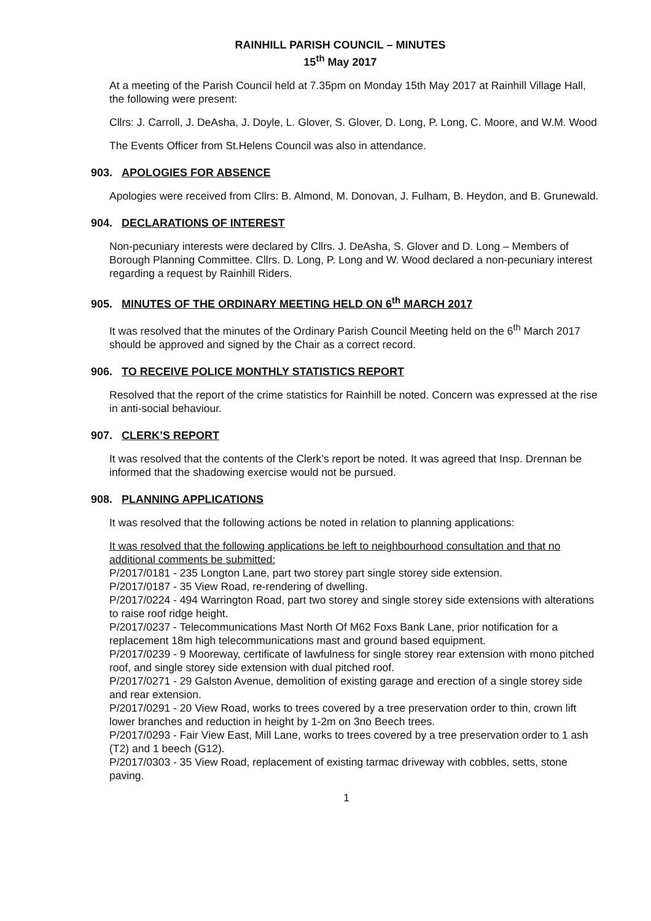RAINHILL PARISH COUNCIL – MINUTES
15<sup>th</sup> May 2017
At a meeting of the Parish Council held at 7.35pm on Monday 15th May 2017 at Rainhill Village Hall, the following were present:
Cllrs: J. Carroll, J. DeAsha, J. Doyle, L. Glover, S. Glover, D. Long, P. Long, C. Moore, and W.M. Wood
The Events Officer from St.Helens Council was also in attendance.
903. APOLOGIES FOR ABSENCE
Apologies were received from Cllrs: B. Almond, M. Donovan, J. Fulham, B. Heydon, and B. Grunewald.
904. DECLARATIONS OF INTEREST
Non-pecuniary interests were declared by Cllrs. J. DeAsha, S. Glover and D. Long – Members of Borough Planning Committee. Cllrs. D. Long, P. Long and W. Wood declared a non-pecuniary interest regarding a request by Rainhill Riders.
905. MINUTES OF THE ORDINARY MEETING HELD ON 6<sup>th</sup> MARCH 2017
It was resolved that the minutes of the Ordinary Parish Council Meeting held on the 6<sup>th</sup> March 2017 should be approved and signed by the Chair as a correct record.
906. TO RECEIVE POLICE MONTHLY STATISTICS REPORT
Resolved that the report of the crime statistics for Rainhill be noted. Concern was expressed at the rise in anti-social behaviour.
907. CLERK’S REPORT
It was resolved that the contents of the Clerk’s report be noted. It was agreed that Insp. Drennan be informed that the shadowing exercise would not be pursued.
908. PLANNING APPLICATIONS
It was resolved that the following actions be noted in relation to planning applications:
It was resolved that the following applications be left to neighbourhood consultation and that no additional comments be submitted:
P/2017/0181 - 235 Longton Lane, part two storey part single storey side extension.
P/2017/0187 - 35 View Road, re-rendering of dwelling.
P/2017/0224 - 494 Warrington Road, part two storey and single storey side extensions with alterations to raise roof ridge height.
P/2017/0237 - Telecommunications Mast North Of M62 Foxs Bank Lane, prior notification for a replacement 18m high telecommunications mast and ground based equipment.
P/2017/0239 - 9 Mooreway, certificate of lawfulness for single storey rear extension with mono pitched roof, and single storey side extension with dual pitched roof.
P/2017/0271 - 29 Galston Avenue, demolition of existing garage and erection of a single storey side and rear extension.
P/2017/0291 - 20 View Road, works to trees covered by a tree preservation order to thin, crown lift lower branches and reduction in height by 1-2m on 3no Beech trees.
P/2017/0293 - Fair View East, Mill Lane, works to trees covered by a tree preservation order to 1 ash (T2) and 1 beech (G12).
P/2017/0303 - 35 View Road, replacement of existing tarmac driveway with cobbles, setts, stone paving.
1